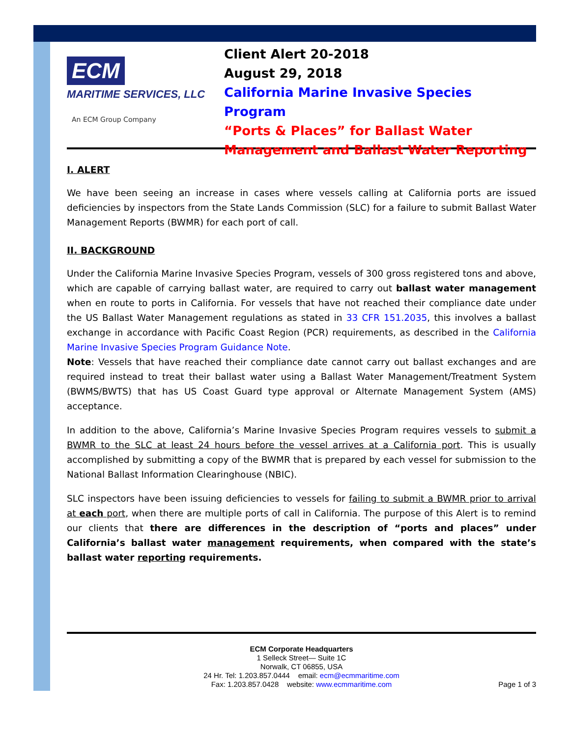ECM
MARITIME SERVICES, LLC
An ECM Group Company
Client Alert 20-2018
August 29, 2018
California Marine Invasive Species Program
“Ports & Places” for Ballast Water
Management and Ballast Water Reporting
I. ALERT
We have been seeing an increase in cases where vessels calling at California ports are issued deficiencies by inspectors from the State Lands Commission (SLC) for a failure to submit Ballast Water Management Reports (BWMR) for each port of call.
II. BACKGROUND
Under the California Marine Invasive Species Program, vessels of 300 gross registered tons and above, which are capable of carrying ballast water, are required to carry out ballast water management when en route to ports in California. For vessels that have not reached their compliance date under the US Ballast Water Management regulations as stated in 33 CFR 151.2035, this involves a ballast exchange in accordance with Pacific Coast Region (PCR) requirements, as described in the California Marine Invasive Species Program Guidance Note.
Note: Vessels that have reached their compliance date cannot carry out ballast exchanges and are required instead to treat their ballast water using a Ballast Water Management/Treatment System (BWMS/BWTS) that has US Coast Guard type approval or Alternate Management System (AMS) acceptance.
In addition to the above, California’s Marine Invasive Species Program requires vessels to submit a BWMR to the SLC at least 24 hours before the vessel arrives at a California port. This is usually accomplished by submitting a copy of the BWMR that is prepared by each vessel for submission to the National Ballast Information Clearinghouse (NBIC).
SLC inspectors have been issuing deficiencies to vessels for failing to submit a BWMR prior to arrival at each port, when there are multiple ports of call in California. The purpose of this Alert is to remind our clients that there are differences in the description of “ports and places” under California’s ballast water management requirements, when compared with the state’s ballast water reporting requirements.
ECM Corporate Headquarters
1 Selleck Street— Suite 1C
Norwalk, CT 06855, USA
24 Hr. Tel: 1.203.857.0444 email: ecm@ecmmaritime.com
Fax: 1.203.857.0428 website: www.ecmmaritime.com
Page 1 of 3